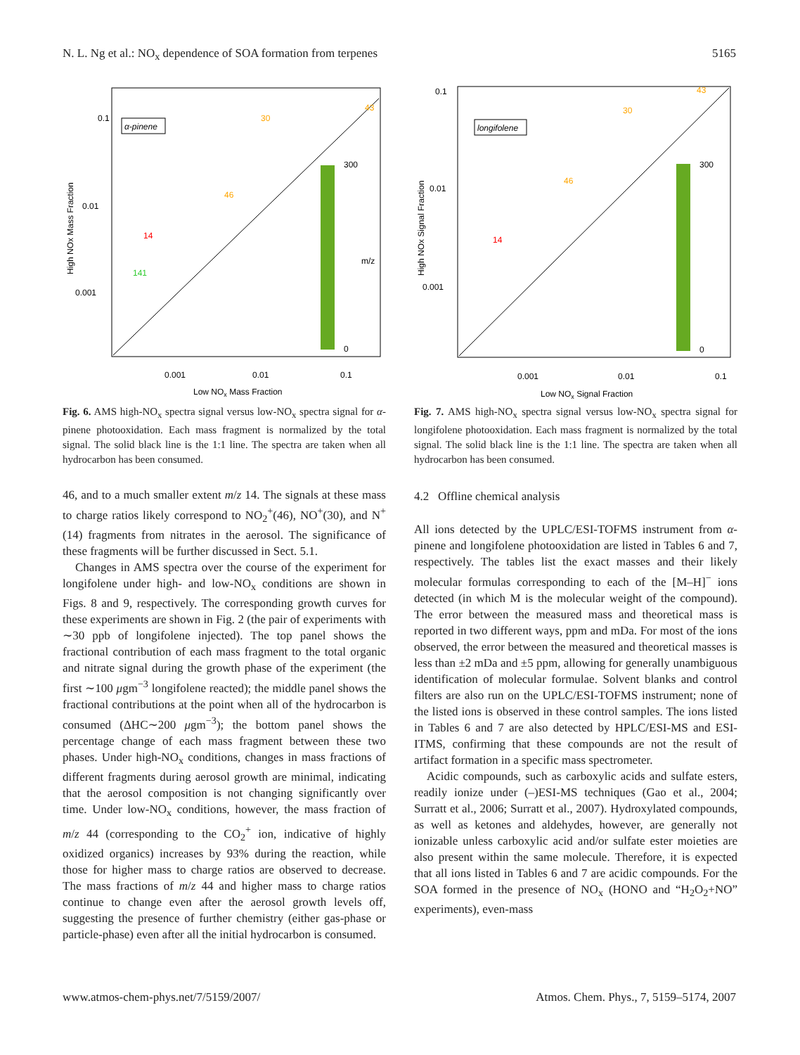N. L. Ng et al.: NO<sub>x</sub> dependence of SOA formation from terpenes 5165
α-pinene
30
43
14
46
141
0.1
0.01
0.001
0.001
0.01
0.1
Low NOx Mass Fraction
High NOx Mass Fraction
300
0
m/z
Fig. 6. AMS high-NO<sub>x</sub> spectra signal versus low-NO<sub>x</sub> spectra signal for α-pinene photooxidation. Each mass fragment is normalized by the total signal. The solid black line is the 1:1 line. The spectra are taken when all hydrocarbon has been consumed.
46, and to a much smaller extent m/z 14. The signals at these mass to charge ratios likely correspond to NO<sub>2</sub><sup>+</sup>(46), NO<sup>+</sup>(30), and N<sup>+</sup>(14) fragments from nitrates in the aerosol. The significance of these fragments will be further discussed in Sect. 5.1.
Changes in AMS spectra over the course of the experiment for longifolene under high- and low-NO<sub>x</sub> conditions are shown in Figs. 8 and 9, respectively. The corresponding growth curves for these experiments are shown in Fig. 2 (the pair of experiments with ∼30 ppb of longifolene injected). The top panel shows the fractional contribution of each mass fragment to the total organic and nitrate signal during the growth phase of the experiment (the first ∼100 μgm<sup>−3</sup> longifolene reacted); the middle panel shows the fractional contributions at the point when all of the hydrocarbon is consumed (ΔHC∼200 μgm<sup>−3</sup>); the bottom panel shows the percentage change of each mass fragment between these two phases. Under high-NO<sub>x</sub> conditions, changes in mass fractions of different fragments during aerosol growth are minimal, indicating that the aerosol composition is not changing significantly over time. Under low-NO<sub>x</sub> conditions, however, the mass fraction of m/z 44 (corresponding to the CO<sub>2</sub><sup>+</sup> ion, indicative of highly oxidized organics) increases by 93% during the reaction, while those for higher mass to charge ratios are observed to decrease. The mass fractions of m/z 44 and higher mass to charge ratios continue to change even after the aerosol growth levels off, suggesting the presence of further chemistry (either gas-phase or particle-phase) even after all the initial hydrocarbon is consumed.
longifolene
30
43
14
46
0.1
0.01
0.001
0.001
0.01
0.1
Low NOx Signal Fraction
High NOx Signal Fraction
300
0
Fig. 7. AMS high-NO<sub>x</sub> spectra signal versus low-NO<sub>x</sub> spectra signal for longifolene photooxidation. Each mass fragment is normalized by the total signal. The solid black line is the 1:1 line. The spectra are taken when all hydrocarbon has been consumed.
4.2 Offline chemical analysis
All ions detected by the UPLC/ESI-TOFMS instrument from α-pinene and longifolene photooxidation are listed in Tables 6 and 7, respectively. The tables list the exact masses and their likely molecular formulas corresponding to each of the [M–H]<sup>−</sup> ions detected (in which M is the molecular weight of the compound). The error between the measured mass and theoretical mass is reported in two different ways, ppm and mDa. For most of the ions observed, the error between the measured and theoretical masses is less than ±2 mDa and ±5 ppm, allowing for generally unambiguous identification of molecular formulae. Solvent blanks and control filters are also run on the UPLC/ESI-TOFMS instrument; none of the listed ions is observed in these control samples. The ions listed in Tables 6 and 7 are also detected by HPLC/ESI-MS and ESI-ITMS, confirming that these compounds are not the result of artifact formation in a specific mass spectrometer.
Acidic compounds, such as carboxylic acids and sulfate esters, readily ionize under (–)ESI-MS techniques (Gao et al., 2004; Surratt et al., 2006; Surratt et al., 2007). Hydroxylated compounds, as well as ketones and aldehydes, however, are generally not ionizable unless carboxylic acid and/or sulfate ester moieties are also present within the same molecule. Therefore, it is expected that all ions listed in Tables 6 and 7 are acidic compounds. For the SOA formed in the presence of NO<sub>x</sub> (HONO and “H<sub>2</sub>O<sub>2</sub>+NO” experiments), even-mass
www.atmos-chem-phys.net/7/5159/2007/ Atmos. Chem. Phys., 7, 5159–5174, 2007